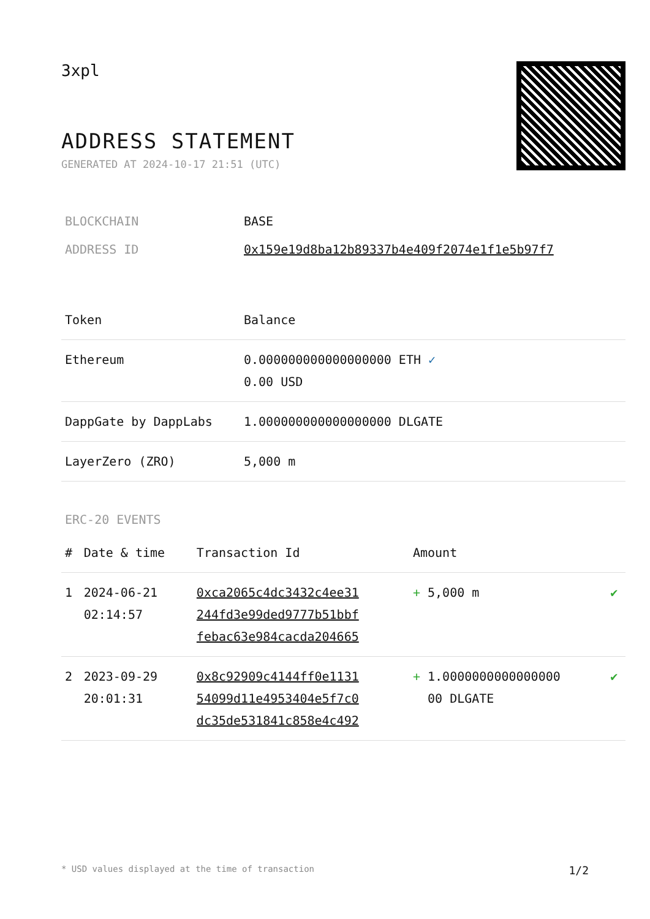3xpl
ADDRESS STATEMENT
GENERATED AT 2024-10-17 21:51 (UTC)
| BLOCKCHAIN | BASE |
| ADDRESS ID | 0x159e19d8ba12b89337b4e409f2074e1f1e5b97f7 |
| Token | Balance |
| --- | --- |
| Ethereum | 0.000000000000000000 ETH ✓ 0.00 USD |
| DappGate by DappLabs | 1.000000000000000000 DLGATE |
| LayerZero (ZRO) | 5,000 m |
ERC-20 EVENTS
| # | Date & time | Transaction Id | Amount | |
| --- | --- | --- | --- | --- |
| 1 | 2024-06-21 02:14:57 | 0xca2065c4dc3432c4ee31 244fd3e99ded9777b51bbf febac63e984cacda204665 | + 5,000 m | ✔ |
| 2 | 2023-09-29 20:01:31 | 0x8c92909c4144ff0e1131 54099d11e4953404e5f7c0 dc35de531841c858e4c492 | + 1.0000000000000000 00 DLGATE | ✔ |
* USD values displayed at the time of transaction 1/2